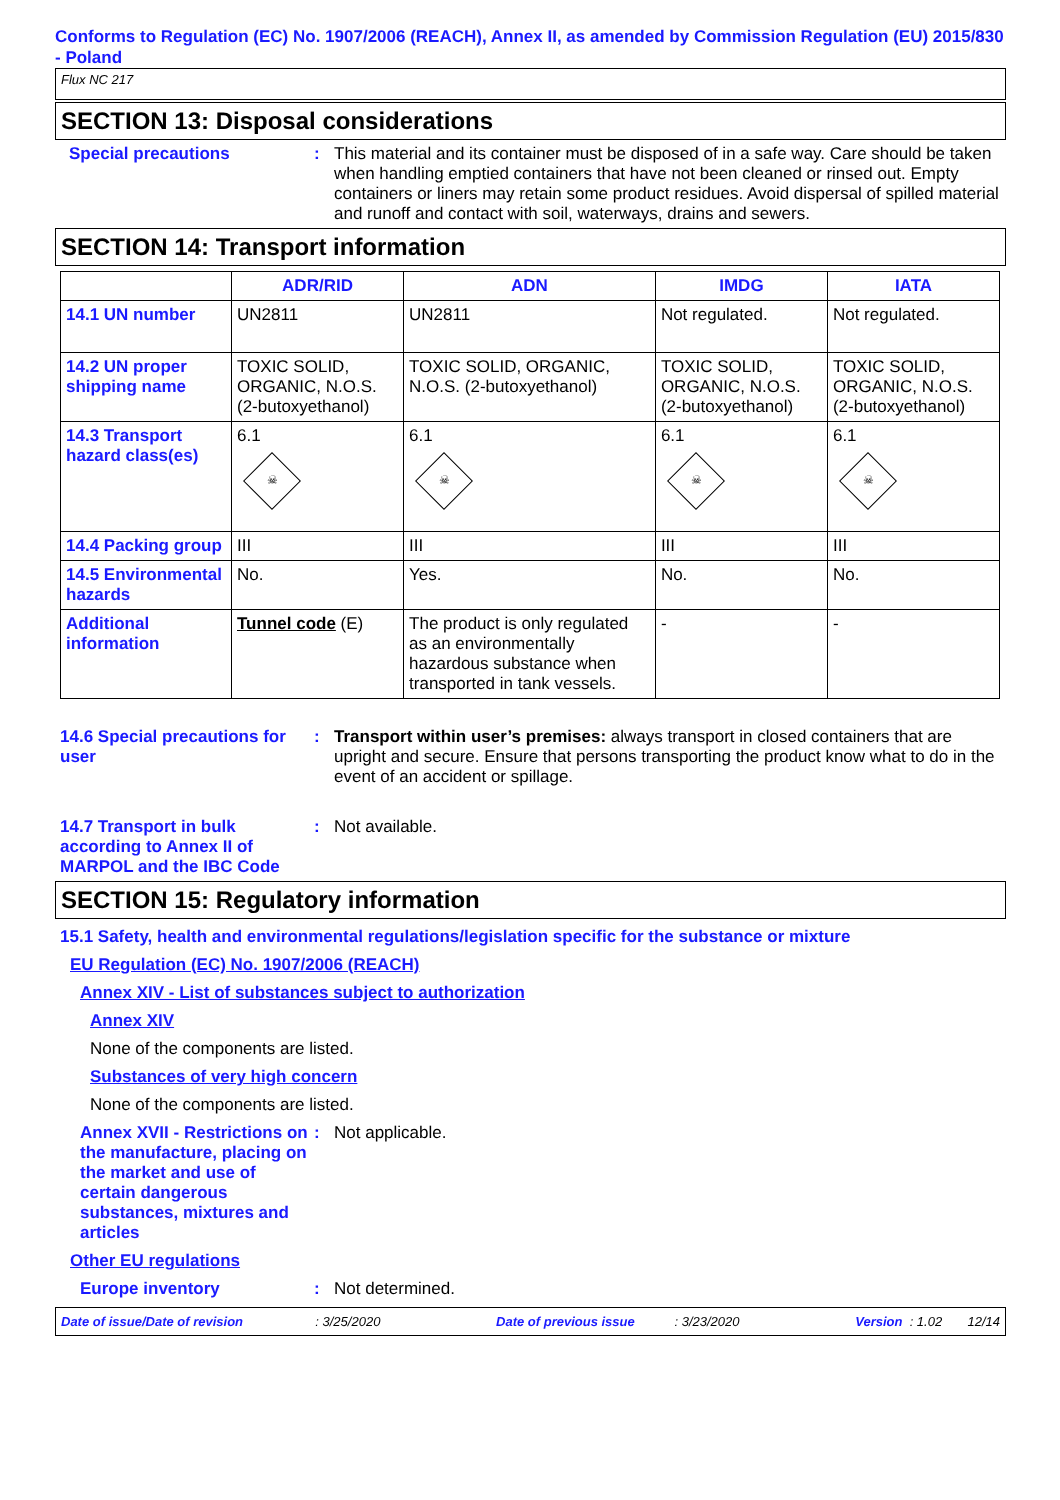Conforms to Regulation (EC) No. 1907/2006 (REACH), Annex II, as amended by Commission Regulation (EU) 2015/830 - Poland
Flux NC 217
SECTION 13: Disposal considerations
Special precautions : This material and its container must be disposed of in a safe way. Care should be taken when handling emptied containers that have not been cleaned or rinsed out. Empty containers or liners may retain some product residues. Avoid dispersal of spilled material and runoff and contact with soil, waterways, drains and sewers.
SECTION 14: Transport information
| | ADR/RID | ADN | IMDG | IATA |
| --- | --- | --- | --- | --- |
| 14.1 UN number | UN2811 | UN2811 | Not regulated. | Not regulated. |
| 14.2 UN proper shipping name | TOXIC SOLID, ORGANIC, N.O.S. (2-butoxyethanol) | TOXIC SOLID, ORGANIC, N.O.S. (2-butoxyethanol) | TOXIC SOLID, ORGANIC, N.O.S. (2-butoxyethanol) | TOXIC SOLID, ORGANIC, N.O.S. (2-butoxyethanol) |
| 14.3 Transport hazard class(es) | 6.1 ☠ | 6.1 ☠ | 6.1 ☠ | 6.1 ☠ |
| 14.4 Packing group | III | III | III | III |
| 14.5 Environmental hazards | No. | Yes. | No. | No. |
| Additional information | Tunnel code (E) | The product is only regulated as an environmentally hazardous substance when transported in tank vessels. | - | - |
14.6 Special precautions for user
: Transport within user’s premises: always transport in closed containers that are upright and secure. Ensure that persons transporting the product know what to do in the event of an accident or spillage.
14.7 Transport in bulk according to Annex II of MARPOL and the IBC Code
: Not available.
SECTION 15: Regulatory information
15.1 Safety, health and environmental regulations/legislation specific for the substance or mixture
EU Regulation (EC) No. 1907/2006 (REACH)
Annex XIV - List of substances subject to authorization
Annex XIV
None of the components are listed.
Substances of very high concern
None of the components are listed.
Annex XVII - Restrictions on the manufacture, placing on the market and use of certain dangerous substances, mixtures and articles
: Not applicable.
Other EU regulations
Europe inventory : Not determined.
Date of issue/Date of revision : 3/25/2020 Date of previous issue : 3/23/2020 Version : 1.02 12/14